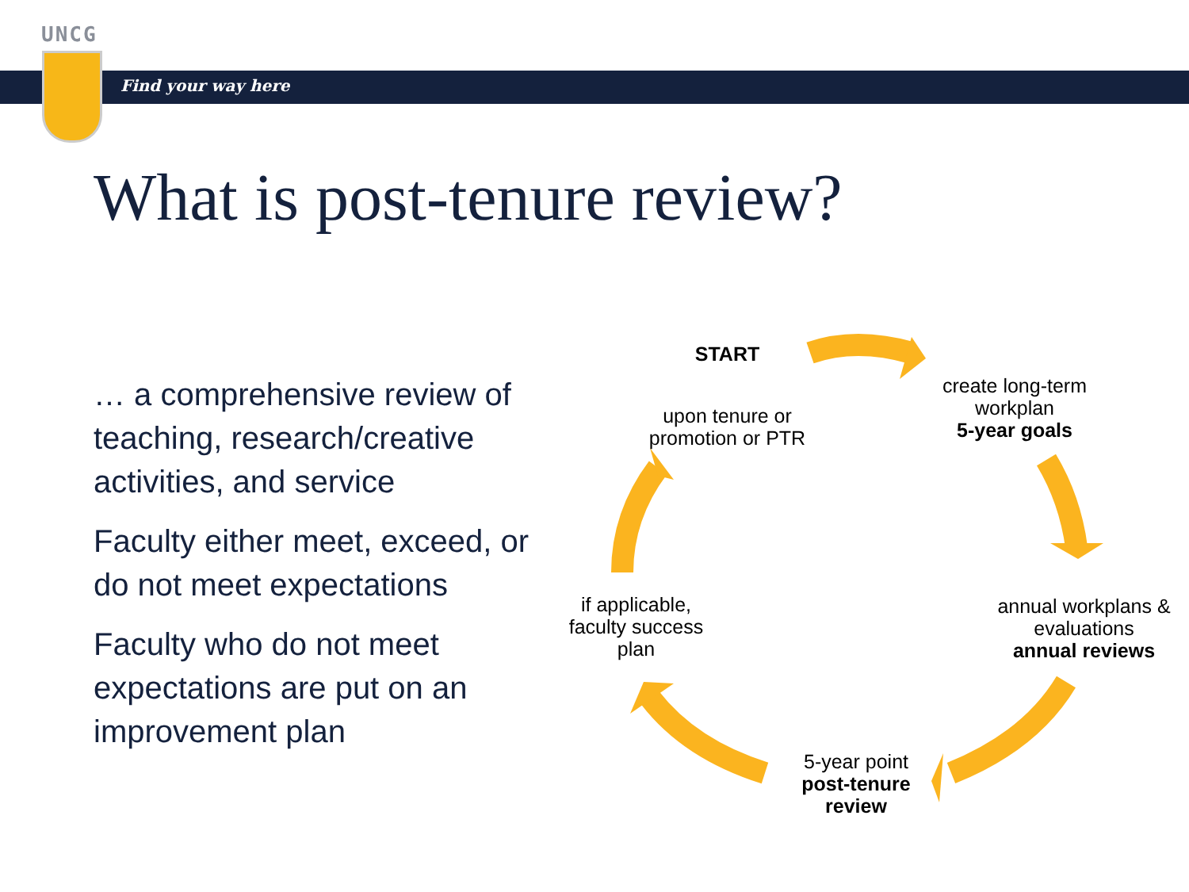UNCG
Find your way here
What is post-tenure review?
… a comprehensive review of teaching, research/creative activities, and service
Faculty either meet, exceed, or do not meet expectations
Faculty who do not meet expectations are put on an improvement plan
START
upon tenure or promotion or PTR
create long-term workplan
5-year goals
annual workplans & evaluations
annual reviews
5-year point
post-tenure review
if applicable, faculty success plan